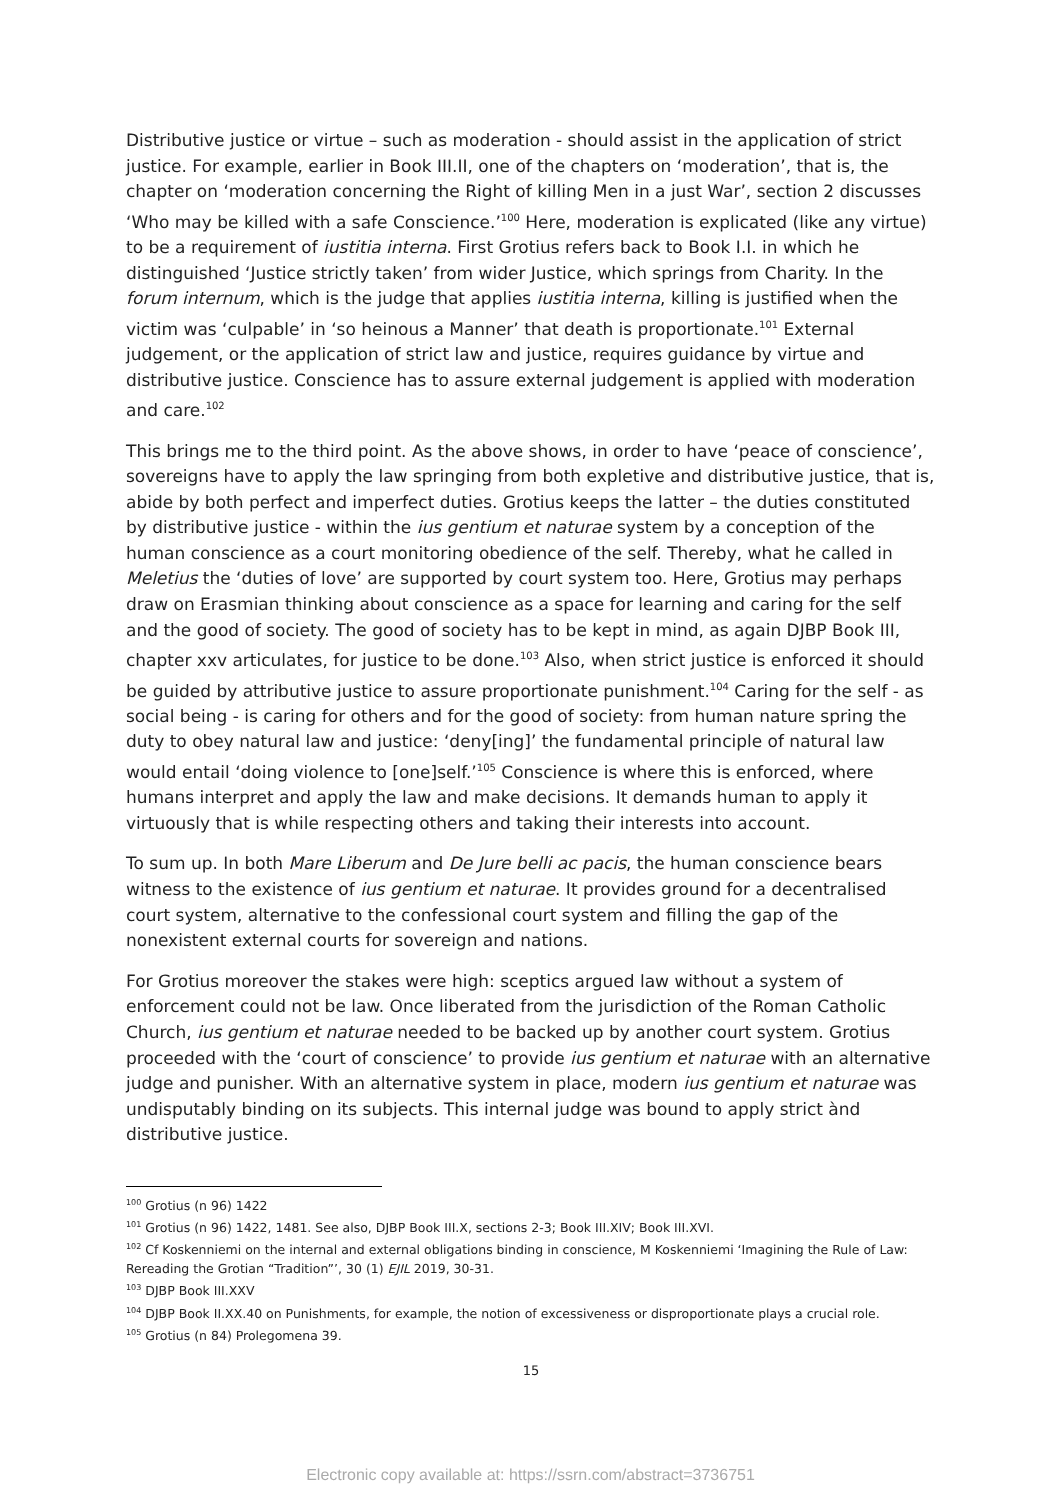Distributive justice or virtue – such as moderation - should assist in the application of strict justice. For example, earlier in Book III.II, one of the chapters on ‘moderation’, that is, the chapter on ‘moderation concerning the Right of killing Men in a just War’, section 2 discusses ‘Who may be killed with a safe Conscience.’<sup>100</sup> Here, moderation is explicated (like any virtue) to be a requirement of iustitia interna. First Grotius refers back to Book I.I. in which he distinguished ‘Justice strictly taken’ from wider Justice, which springs from Charity. In the forum internum, which is the judge that applies iustitia interna, killing is justified when the victim was ‘culpable’ in ‘so heinous a Manner’ that death is proportionate.<sup>101</sup> External judgement, or the application of strict law and justice, requires guidance by virtue and distributive justice. Conscience has to assure external judgement is applied with moderation and care.<sup>102</sup>
This brings me to the third point. As the above shows, in order to have ‘peace of conscience’, sovereigns have to apply the law springing from both expletive and distributive justice, that is, abide by both perfect and imperfect duties. Grotius keeps the latter – the duties constituted by distributive justice - within the ius gentium et naturae system by a conception of the human conscience as a court monitoring obedience of the self. Thereby, what he called in Meletius the ‘duties of love’ are supported by court system too. Here, Grotius may perhaps draw on Erasmian thinking about conscience as a space for learning and caring for the self and the good of society. The good of society has to be kept in mind, as again DJBP Book III, chapter xxv articulates, for justice to be done.<sup>103</sup> Also, when strict justice is enforced it should be guided by attributive justice to assure proportionate punishment.<sup>104</sup> Caring for the self - as social being - is caring for others and for the good of society: from human nature spring the duty to obey natural law and justice: ‘deny[ing]’ the fundamental principle of natural law would entail ‘doing violence to [one]self.’<sup>105</sup> Conscience is where this is enforced, where humans interpret and apply the law and make decisions. It demands human to apply it virtuously that is while respecting others and taking their interests into account.
To sum up. In both Mare Liberum and De Jure belli ac pacis, the human conscience bears witness to the existence of ius gentium et naturae. It provides ground for a decentralised court system, alternative to the confessional court system and filling the gap of the nonexistent external courts for sovereign and nations.
For Grotius moreover the stakes were high: sceptics argued law without a system of enforcement could not be law. Once liberated from the jurisdiction of the Roman Catholic Church, ius gentium et naturae needed to be backed up by another court system. Grotius proceeded with the ‘court of conscience’ to provide ius gentium et naturae with an alternative judge and punisher. With an alternative system in place, modern ius gentium et naturae was undisputably binding on its subjects. This internal judge was bound to apply strict ànd distributive justice.
<sup>100</sup> Grotius (n 96) 1422
<sup>101</sup> Grotius (n 96) 1422, 1481. See also, DJBP Book III.X, sections 2-3; Book III.XIV; Book III.XVI.
<sup>102</sup> Cf Koskenniemi on the internal and external obligations binding in conscience, M Koskenniemi ‘Imagining the Rule of Law: Rereading the Grotian “Tradition”’, 30 (1) EJIL 2019, 30-31.
<sup>103</sup> DJBP Book III.XXV
<sup>104</sup> DJBP Book II.XX.40 on Punishments, for example, the notion of excessiveness or disproportionate plays a crucial role.
<sup>105</sup> Grotius (n 84) Prolegomena 39.
15
Electronic copy available at: https://ssrn.com/abstract=3736751